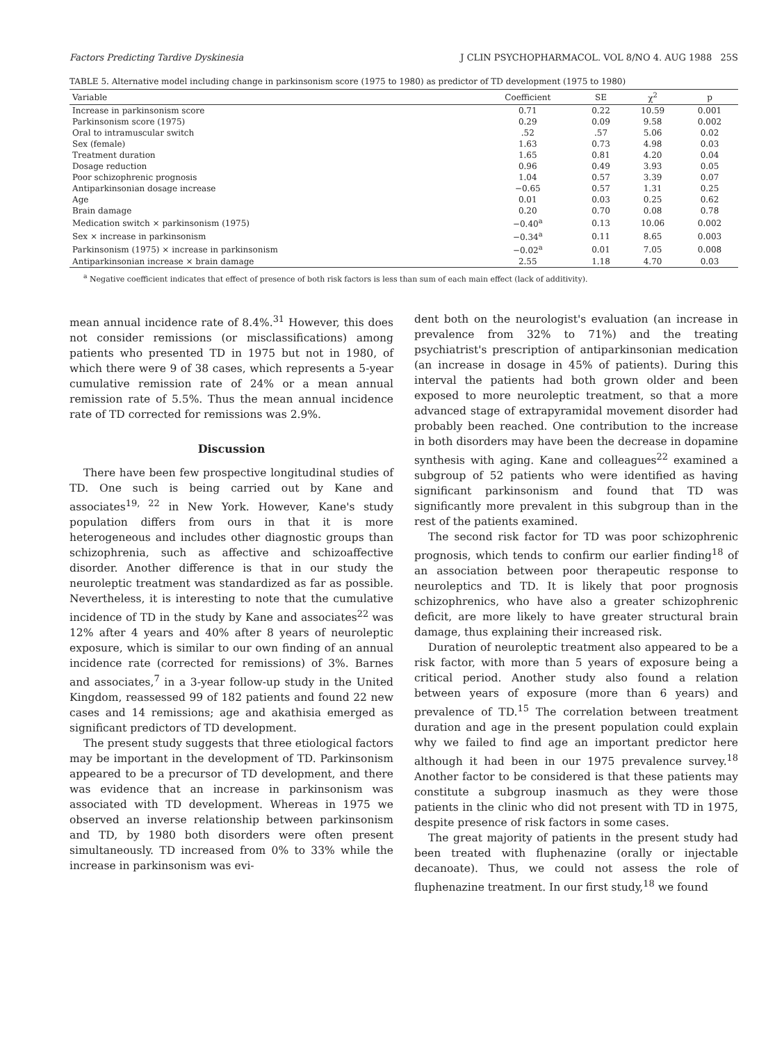Factors Predicting Tardive Dyskinesia J CLIN PSYCHOPHARMACOL. VOL 8/NO 4. AUG 1988 25S
TABLE 5. Alternative model including change in parkinsonism score (1975 to 1980) as predictor of TD development (1975 to 1980)
| Variable | Coefficient | SE | χ<sup>2</sup> | p |
| --- | --- | --- | --- | --- |
| Increase in parkinsonism score | 0.71 | 0.22 | 10.59 | 0.001 |
| Parkinsonism score (1975) | 0.29 | 0.09 | 9.58 | 0.002 |
| Oral to intramuscular switch | .52 | .57 | 5.06 | 0.02 |
| Sex (female) | 1.63 | 0.73 | 4.98 | 0.03 |
| Treatment duration | 1.65 | 0.81 | 4.20 | 0.04 |
| Dosage reduction | 0.96 | 0.49 | 3.93 | 0.05 |
| Poor schizophrenic prognosis | 1.04 | 0.57 | 3.39 | 0.07 |
| Antiparkinsonian dosage increase | −0.65 | 0.57 | 1.31 | 0.25 |
| Age | 0.01 | 0.03 | 0.25 | 0.62 |
| Brain damage | 0.20 | 0.70 | 0.08 | 0.78 |
| Medication switch × parkinsonism (1975) | −0.40<sup>a</sup> | 0.13 | 10.06 | 0.002 |
| Sex × increase in parkinsonism | −0.34<sup>a</sup> | 0.11 | 8.65 | 0.003 |
| Parkinsonism (1975) × increase in parkinsonism | −0.02<sup>a</sup> | 0.01 | 7.05 | 0.008 |
| Antiparkinsonian increase × brain damage | 2.55 | 1.18 | 4.70 | 0.03 |
<sup>a</sup> Negative coefficient indicates that effect of presence of both risk factors is less than sum of each main effect (lack of additivity).
mean annual incidence rate of 8.4%.<sup>31</sup> However, this does not consider remissions (or misclassifications) among patients who presented TD in 1975 but not in 1980, of which there were 9 of 38 cases, which represents a 5-year cumulative remission rate of 24% or a mean annual remission rate of 5.5%. Thus the mean annual incidence rate of TD corrected for remissions was 2.9%.
Discussion
There have been few prospective longitudinal studies of TD. One such is being carried out by Kane and associates<sup>19, 22</sup> in New York. However, Kane's study population differs from ours in that it is more heterogeneous and includes other diagnostic groups than schizophrenia, such as affective and schizoaffective disorder. Another difference is that in our study the neuroleptic treatment was standardized as far as possible. Nevertheless, it is interesting to note that the cumulative incidence of TD in the study by Kane and associates<sup>22</sup> was 12% after 4 years and 40% after 8 years of neuroleptic exposure, which is similar to our own finding of an annual incidence rate (corrected for remissions) of 3%. Barnes and associates,<sup>7</sup> in a 3-year follow-up study in the United Kingdom, reassessed 99 of 182 patients and found 22 new cases and 14 remissions; age and akathisia emerged as significant predictors of TD development.
The present study suggests that three etiological factors may be important in the development of TD. Parkinsonism appeared to be a precursor of TD development, and there was evidence that an increase in parkinsonism was associated with TD development. Whereas in 1975 we observed an inverse relationship between parkinsonism and TD, by 1980 both disorders were often present simultaneously. TD increased from 0% to 33% while the increase in parkinsonism was evi-
dent both on the neurologist's evaluation (an increase in prevalence from 32% to 71%) and the treating psychiatrist's prescription of antiparkinsonian medication (an increase in dosage in 45% of patients). During this interval the patients had both grown older and been exposed to more neuroleptic treatment, so that a more advanced stage of extrapyramidal movement disorder had probably been reached. One contribution to the increase in both disorders may have been the decrease in dopamine synthesis with aging. Kane and colleagues<sup>22</sup> examined a subgroup of 52 patients who were identified as having significant parkinsonism and found that TD was significantly more prevalent in this subgroup than in the rest of the patients examined.
The second risk factor for TD was poor schizophrenic prognosis, which tends to confirm our earlier finding<sup>18</sup> of an association between poor therapeutic response to neuroleptics and TD. It is likely that poor prognosis schizophrenics, who have also a greater schizophrenic deficit, are more likely to have greater structural brain damage, thus explaining their increased risk.
Duration of neuroleptic treatment also appeared to be a risk factor, with more than 5 years of exposure being a critical period. Another study also found a relation between years of exposure (more than 6 years) and prevalence of TD.<sup>15</sup> The correlation between treatment duration and age in the present population could explain why we failed to find age an important predictor here although it had been in our 1975 prevalence survey.<sup>18</sup> Another factor to be considered is that these patients may constitute a subgroup inasmuch as they were those patients in the clinic who did not present with TD in 1975, despite presence of risk factors in some cases.
The great majority of patients in the present study had been treated with fluphenazine (orally or injectable decanoate). Thus, we could not assess the role of fluphenazine treatment. In our first study,<sup>18</sup> we found